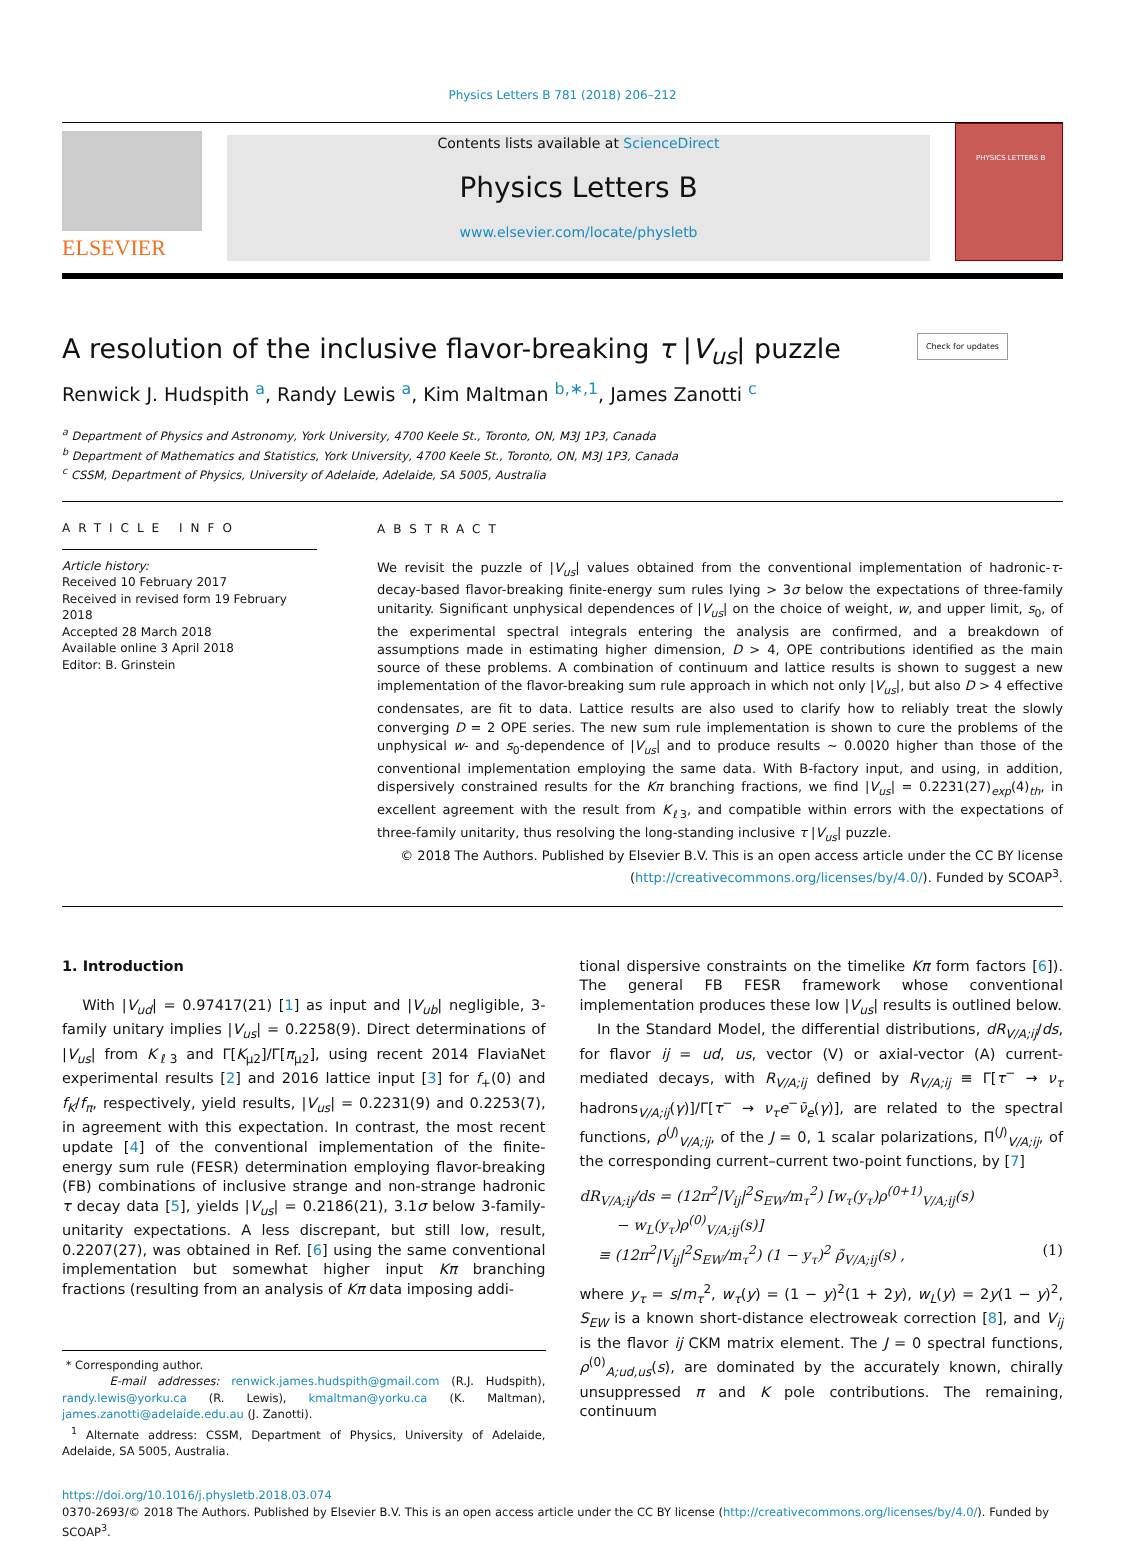Physics Letters B 781 (2018) 206–212
ELSEVIER
Contents lists available at ScienceDirect
Physics Letters B
www.elsevier.com/locate/physletb
PHYSICS LETTERS B
A resolution of the inclusive flavor-breaking τ |V<sub>us</sub>| puzzle Check for updates
Renwick J. Hudspith <sup>a</sup>, Randy Lewis <sup>a</sup>, Kim Maltman <sup>b,∗,1</sup>, James Zanotti <sup>c</sup>
<sup>a</sup> Department of Physics and Astronomy, York University, 4700 Keele St., Toronto, ON, M3J 1P3, Canada
<sup>b</sup> Department of Mathematics and Statistics, York University, 4700 Keele St., Toronto, ON, M3J 1P3, Canada
<sup>c</sup> CSSM, Department of Physics, University of Adelaide, Adelaide, SA 5005, Australia
ARTICLE INFO
Article history:
Received 10 February 2017
Received in revised form 19 February 2018
Accepted 28 March 2018
Available online 3 April 2018
Editor: B. Grinstein
ABSTRACT
We revisit the puzzle of |V<sub>us</sub>| values obtained from the conventional implementation of hadronic-τ-decay-based flavor-breaking finite-energy sum rules lying > 3σ below the expectations of three-family unitarity. Significant unphysical dependences of |V<sub>us</sub>| on the choice of weight, w, and upper limit, s<sub>0</sub>, of the experimental spectral integrals entering the analysis are confirmed, and a breakdown of assumptions made in estimating higher dimension, D > 4, OPE contributions identified as the main source of these problems. A combination of continuum and lattice results is shown to suggest a new implementation of the flavor-breaking sum rule approach in which not only |V<sub>us</sub>|, but also D > 4 effective condensates, are fit to data. Lattice results are also used to clarify how to reliably treat the slowly converging D = 2 OPE series. The new sum rule implementation is shown to cure the problems of the unphysical w- and s<sub>0</sub>-dependence of |V<sub>us</sub>| and to produce results ∼ 0.0020 higher than those of the conventional implementation employing the same data. With B-factory input, and using, in addition, dispersively constrained results for the Kπ branching fractions, we find |V<sub>us</sub>| = 0.2231(27)<sub>exp</sub>(4)<sub>th</sub>, in excellent agreement with the result from K<sub>ℓ3</sub>, and compatible within errors with the expectations of three-family unitarity, thus resolving the long-standing inclusive τ |V<sub>us</sub>| puzzle.
© 2018 The Authors. Published by Elsevier B.V. This is an open access article under the CC BY license (http://creativecommons.org/licenses/by/4.0/). Funded by SCOAP<sup>3</sup>.
1. Introduction
With |V<sub>ud</sub>| = 0.97417(21) [1] as input and |V<sub>ub</sub>| negligible, 3-family unitary implies |V<sub>us</sub>| = 0.2258(9). Direct determinations of |V<sub>us</sub>| from K<sub>ℓ3</sub> and Γ[K<sub>μ2</sub>]/Γ[π<sub>μ2</sub>], using recent 2014 FlaviaNet experimental results [2] and 2016 lattice input [3] for f<sub>+</sub>(0) and f<sub>K</sub>/f<sub>π</sub>, respectively, yield results, |V<sub>us</sub>| = 0.2231(9) and 0.2253(7), in agreement with this expectation. In contrast, the most recent update [4] of the conventional implementation of the finite-energy sum rule (FESR) determination employing flavor-breaking (FB) combinations of inclusive strange and non-strange hadronic τ decay data [5], yields |V<sub>us</sub>| = 0.2186(21), 3.1σ below 3-family-unitarity expectations. A less discrepant, but still low, result, 0.2207(27), was obtained in Ref. [6] using the same conventional implementation but somewhat higher input Kπ branching fractions (resulting from an analysis of Kπ data imposing addi-
* Corresponding author.
E-mail addresses: renwick.james.hudspith@gmail.com (R.J. Hudspith), randy.lewis@yorku.ca (R. Lewis), kmaltman@yorku.ca (K. Maltman), james.zanotti@adelaide.edu.au (J. Zanotti).
<sup>1</sup> Alternate address: CSSM, Department of Physics, University of Adelaide, Adelaide, SA 5005, Australia.
tional dispersive constraints on the timelike Kπ form factors [6]). The general FB FESR framework whose conventional implementation produces these low |V<sub>us</sub>| results is outlined below.
In the Standard Model, the differential distributions, dR<sub>V/A;ij</sub>/ds, for flavor ij = ud, us, vector (V) or axial-vector (A) current-mediated decays, with R<sub>V/A;ij</sub> defined by R<sub>V/A;ij</sub> ≡ Γ[τ<sup>−</sup> → ν<sub>τ</sub> hadrons<sub>V/A;ij</sub>(γ)]/Γ[τ<sup>−</sup> → ν<sub>τ</sub>e<sup>−</sup>ν̄<sub>e</sub>(γ)], are related to the spectral functions, ρ<sup>(J)</sup><sub>V/A;ij</sub>, of the J = 0, 1 scalar polarizations, Π<sup>(J)</sup><sub>V/A;ij</sub>, of the corresponding current–current two-point functions, by [7]
dR<sub>V/A;ij</sub>/ds = (12π<sup>2</sup>|V<sub>ij</sub>|<sup>2</sup>S<sub>EW</sub>/m<sub>τ</sub><sup>2</sup>) [w<sub>τ</sub>(y<sub>τ</sub>)ρ<sup>(0+1)</sup><sub>V/A;ij</sub>(s)
− w<sub>L</sub>(y<sub>τ</sub>)ρ<sup>(0)</sup><sub>V/A;ij</sub>(s)]
≡ (12π<sup>2</sup>|V<sub>ij</sub>|<sup>2</sup>S<sub>EW</sub>/m<sub>τ</sub><sup>2</sup>) (1 − y<sub>τ</sub>)<sup>2</sup> ρ̃<sub>V/A;ij</sub>(s) , (1)
where y<sub>τ</sub> = s/m<sub>τ</sub><sup>2</sup>, w<sub>τ</sub>(y) = (1 − y)<sup>2</sup>(1 + 2y), w<sub>L</sub>(y) = 2y(1 − y)<sup>2</sup>, S<sub>EW</sub> is a known short-distance electroweak correction [8], and V<sub>ij</sub> is the flavor ij CKM matrix element. The J = 0 spectral functions, ρ<sup>(0)</sup><sub>A;ud,us</sub>(s), are dominated by the accurately known, chirally unsuppressed π and K pole contributions. The remaining, continuum
https://doi.org/10.1016/j.physletb.2018.03.074
0370-2693/© 2018 The Authors. Published by Elsevier B.V. This is an open access article under the CC BY license (http://creativecommons.org/licenses/by/4.0/). Funded by SCOAP<sup>3</sup>.